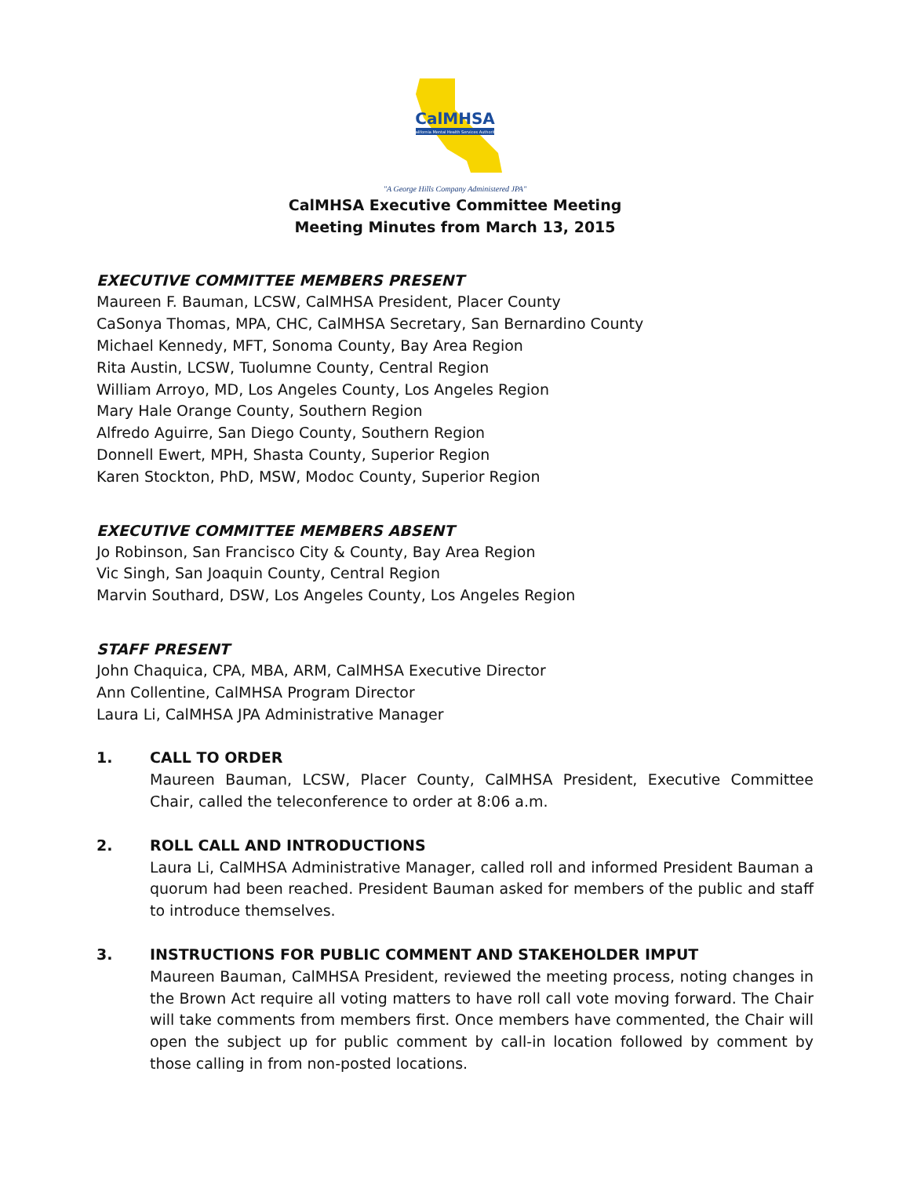CalMHSA
California Mental Health Services Authority
"A George Hills Company Administered JPA"
CalMHSA Executive Committee Meeting
Meeting Minutes from March 13, 2015
EXECUTIVE COMMITTEE MEMBERS PRESENT
Maureen F. Bauman, LCSW, CalMHSA President, Placer County
CaSonya Thomas, MPA, CHC, CalMHSA Secretary, San Bernardino County
Michael Kennedy, MFT, Sonoma County, Bay Area Region
Rita Austin, LCSW, Tuolumne County, Central Region
William Arroyo, MD, Los Angeles County, Los Angeles Region
Mary Hale Orange County, Southern Region
Alfredo Aguirre, San Diego County, Southern Region
Donnell Ewert, MPH, Shasta County, Superior Region
Karen Stockton, PhD, MSW, Modoc County, Superior Region
EXECUTIVE COMMITTEE MEMBERS ABSENT
Jo Robinson, San Francisco City & County, Bay Area Region
Vic Singh, San Joaquin County, Central Region
Marvin Southard, DSW, Los Angeles County, Los Angeles Region
STAFF PRESENT
John Chaquica, CPA, MBA, ARM, CalMHSA Executive Director
Ann Collentine, CalMHSA Program Director
Laura Li, CalMHSA JPA Administrative Manager
1. CALL TO ORDER
Maureen Bauman, LCSW, Placer County, CalMHSA President, Executive Committee Chair, called the teleconference to order at 8:06 a.m.
2. ROLL CALL AND INTRODUCTIONS
Laura Li, CalMHSA Administrative Manager, called roll and informed President Bauman a quorum had been reached. President Bauman asked for members of the public and staff to introduce themselves.
3. INSTRUCTIONS FOR PUBLIC COMMENT AND STAKEHOLDER IMPUT
Maureen Bauman, CalMHSA President, reviewed the meeting process, noting changes in the Brown Act require all voting matters to have roll call vote moving forward. The Chair will take comments from members first. Once members have commented, the Chair will open the subject up for public comment by call-in location followed by comment by those calling in from non-posted locations.